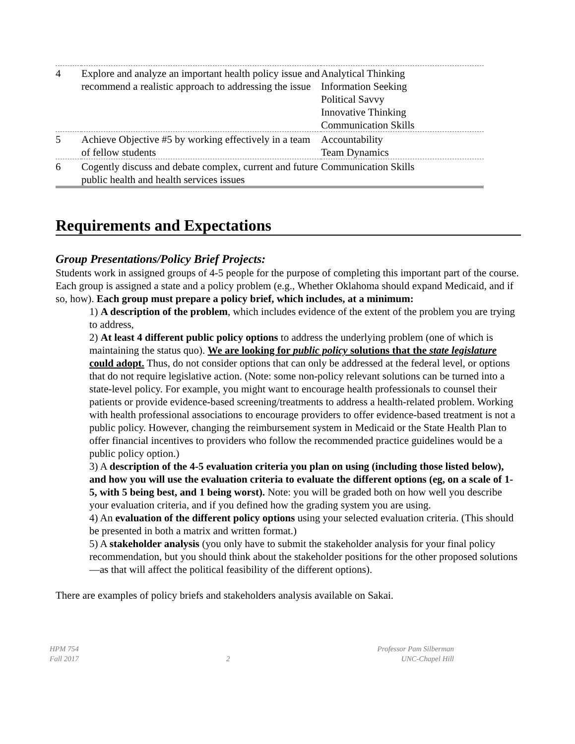| 4 | Explore and analyze an important health policy issue and recommend a realistic approach to addressing the issue | Analytical Thinking Information Seeking Political Savvy Innovative Thinking Communication Skills |
| 5 | Achieve Objective #5 by working effectively in a team of fellow students | Accountability Team Dynamics |
| 6 | Cogently discuss and debate complex, current and future public health and health services issues | Communication Skills |
Requirements and Expectations
Group Presentations/Policy Brief Projects:
Students work in assigned groups of 4-5 people for the purpose of completing this important part of the course. Each group is assigned a state and a policy problem (e.g., Whether Oklahoma should expand Medicaid, and if so, how). Each group must prepare a policy brief, which includes, at a minimum:
1) A description of the problem, which includes evidence of the extent of the problem you are trying to address,
2) At least 4 different public policy options to address the underlying problem (one of which is maintaining the status quo). We are looking for public policy solutions that the state legislature could adopt. Thus, do not consider options that can only be addressed at the federal level, or options that do not require legislative action. (Note: some non-policy relevant solutions can be turned into a state-level policy. For example, you might want to encourage health professionals to counsel their patients or provide evidence-based screening/treatments to address a health-related problem. Working with health professional associations to encourage providers to offer evidence-based treatment is not a public policy. However, changing the reimbursement system in Medicaid or the State Health Plan to offer financial incentives to providers who follow the recommended practice guidelines would be a public policy option.)
3) A description of the 4-5 evaluation criteria you plan on using (including those listed below), and how you will use the evaluation criteria to evaluate the different options (eg, on a scale of 1-5, with 5 being best, and 1 being worst). Note: you will be graded both on how well you describe your evaluation criteria, and if you defined how the grading system you are using.
4) An evaluation of the different policy options using your selected evaluation criteria. (This should be presented in both a matrix and written format.)
5) A stakeholder analysis (you only have to submit the stakeholder analysis for your final policy recommendation, but you should think about the stakeholder positions for the other proposed solutions—as that will affect the political feasibility of the different options).
There are examples of policy briefs and stakeholders analysis available on Sakai.
HPM 754
Fall 2017
2 Professor Pam Silberman
UNC-Chapel Hill